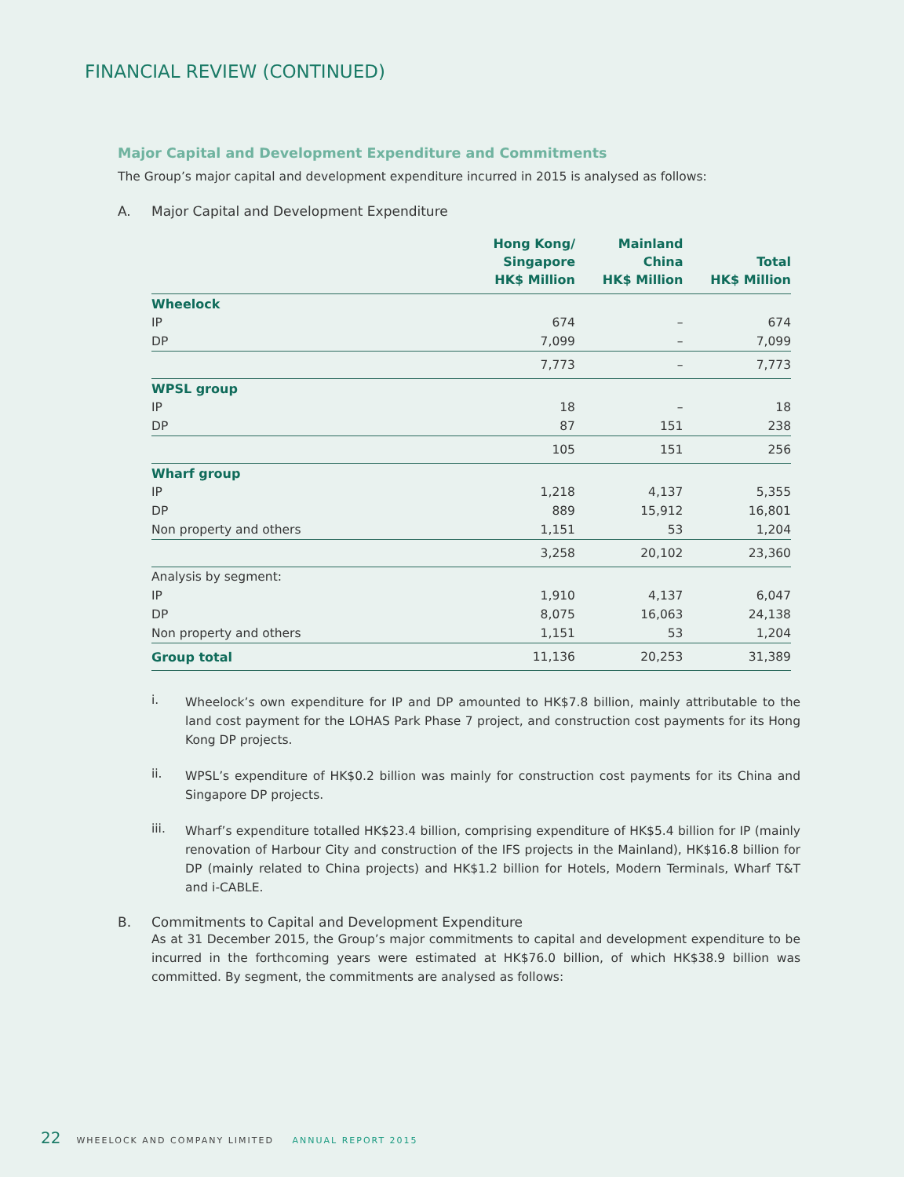FINANCIAL REVIEW (CONTINUED)
Major Capital and Development Expenditure and Commitments
The Group’s major capital and development expenditure incurred in 2015 is analysed as follows:
A. Major Capital and Development Expenditure
| | Hong Kong/ Singapore HK$ Million | Mainland China HK$ Million | Total HK$ Million |
| --- | --- | --- | --- |
| Wheelock | | | |
| IP | 674 | – | 674 |
| DP | 7,099 | – | 7,099 |
| | 7,773 | – | 7,773 |
| WPSL group | | | |
| IP | 18 | – | 18 |
| DP | 87 | 151 | 238 |
| | 105 | 151 | 256 |
| Wharf group | | | |
| IP | 1,218 | 4,137 | 5,355 |
| DP | 889 | 15,912 | 16,801 |
| Non property and others | 1,151 | 53 | 1,204 |
| | 3,258 | 20,102 | 23,360 |
| Analysis by segment: | | | |
| IP | 1,910 | 4,137 | 6,047 |
| DP | 8,075 | 16,063 | 24,138 |
| Non property and others | 1,151 | 53 | 1,204 |
| Group total | 11,136 | 20,253 | 31,389 |
i.
Wheelock’s own expenditure for IP and DP amounted to HK$7.8 billion, mainly attributable to the land cost payment for the LOHAS Park Phase 7 project, and construction cost payments for its Hong Kong DP projects.
ii.
WPSL’s expenditure of HK$0.2 billion was mainly for construction cost payments for its China and Singapore DP projects.
iii.
Wharf’s expenditure totalled HK$23.4 billion, comprising expenditure of HK$5.4 billion for IP (mainly renovation of Harbour City and construction of the IFS projects in the Mainland), HK$16.8 billion for DP (mainly related to China projects) and HK$1.2 billion for Hotels, Modern Terminals, Wharf T&T and i-CABLE.
B. Commitments to Capital and Development Expenditure
As at 31 December 2015, the Group’s major commitments to capital and development expenditure to be incurred in the forthcoming years were estimated at HK$76.0 billion, of which HK$38.9 billion was committed. By segment, the commitments are analysed as follows:
22 WHEELOCK AND COMPANY LIMITED ANNUAL REPORT 2015